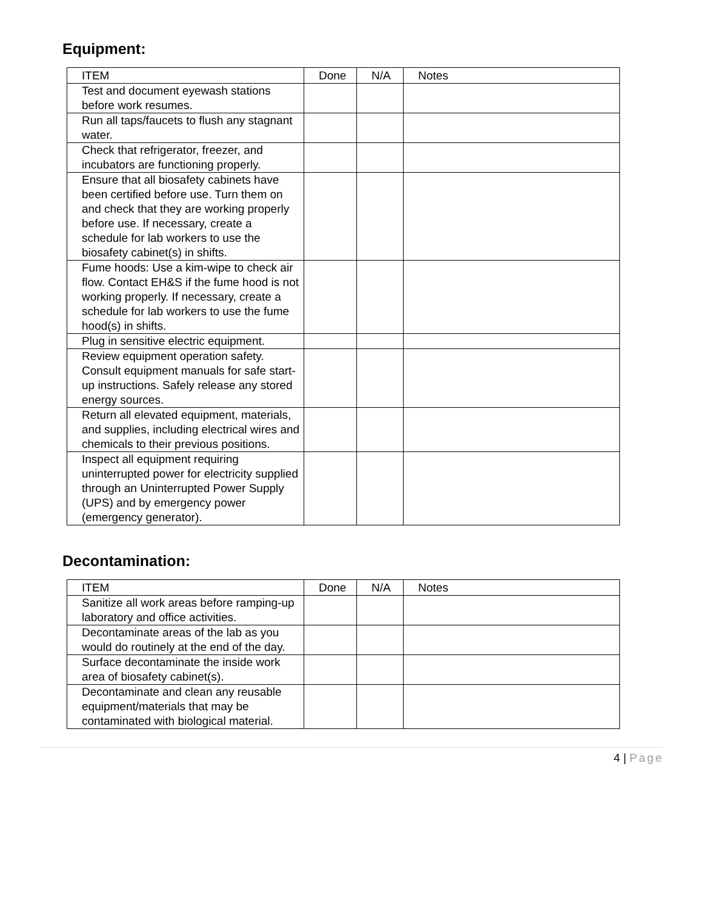Equipment:
| ITEM | Done | N/A | Notes |
| --- | --- | --- | --- |
| Test and document eyewash stations before work resumes. | | | |
| Run all taps/faucets to flush any stagnant water. | | | |
| Check that refrigerator, freezer, and incubators are functioning properly. | | | |
| Ensure that all biosafety cabinets have been certified before use. Turn them on and check that they are working properly before use. If necessary, create a schedule for lab workers to use the biosafety cabinet(s) in shifts. | | | |
| Fume hoods: Use a kim-wipe to check air flow. Contact EH&S if the fume hood is not working properly. If necessary, create a schedule for lab workers to use the fume hood(s) in shifts. | | | |
| Plug in sensitive electric equipment. | | | |
| Review equipment operation safety. Consult equipment manuals for safe start-up instructions. Safely release any stored energy sources. | | | |
| Return all elevated equipment, materials, and supplies, including electrical wires and chemicals to their previous positions. | | | |
| Inspect all equipment requiring uninterrupted power for electricity supplied through an Uninterrupted Power Supply (UPS) and by emergency power (emergency generator). | | | |
Decontamination:
| ITEM | Done | N/A | Notes |
| --- | --- | --- | --- |
| Sanitize all work areas before ramping-up laboratory and office activities. | | | |
| Decontaminate areas of the lab as you would do routinely at the end of the day. | | | |
| Surface decontaminate the inside work area of biosafety cabinet(s). | | | |
| Decontaminate and clean any reusable equipment/materials that may be contaminated with biological material. | | | |
4 | Page